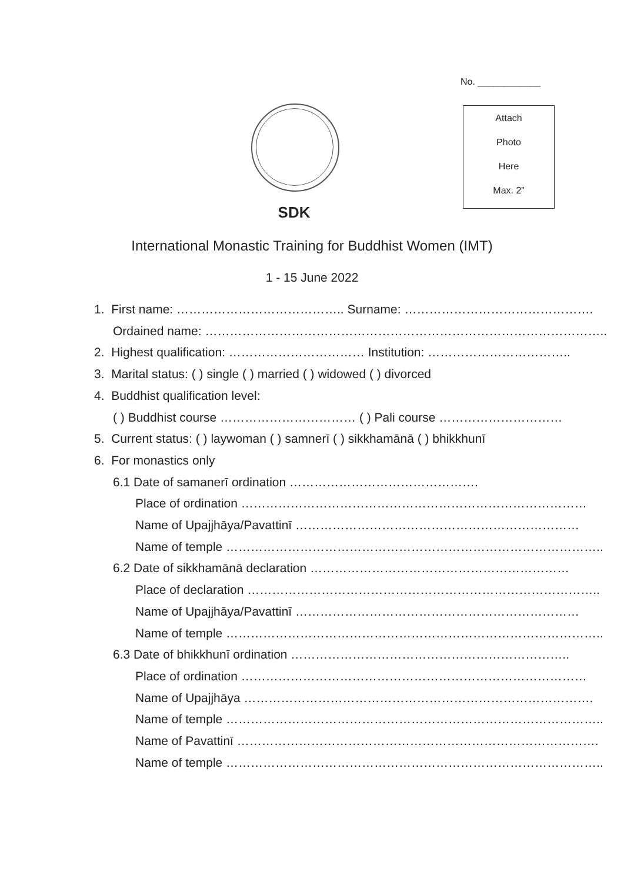No. ____________
Attach
Photo
Here
Max. 2”
SDK
International Monastic Training for Buddhist Women (IMT)
1 - 15 June 2022
1. First name: ………………………………….. Surname: ……………………………………….
Ordained name: ……………………………………………………………………………………..
2. Highest qualification: …………………………… Institution: ……………………………..
3. Marital status: ( ) single ( ) married ( ) widowed ( ) divorced
4. Buddhist qualification level:
( ) Buddhist course …………………………… ( ) Pali course …………………………
5. Current status: ( ) laywoman ( ) samnerī ( ) sikkhamānā ( ) bhikkhunī
6. For monastics only
6.1 Date of samanerī ordination ……………………………………….
Place of ordination …………………………………………………………………………
Name of Upajjhāya/Pavattinī ……………………………………………………………
Name of temple ………………………………………………………………………………..
6.2 Date of sikkhamānā declaration ………………………………………………………
Place of declaration …………………………………………………………………………..
Name of Upajjhāya/Pavattinī ……………………………………………………………
Name of temple ………………………………………………………………………………..
6.3 Date of bhikkhunī ordination …………………………………………………………..
Place of ordination …………………………………………………………………………
Name of Upajjhāya ………………………………………………………………………….
Name of temple ………………………………………………………………………………..
Name of Pavattinī …………………………………………………………………………….
Name of temple ………………………………………………………………………………..